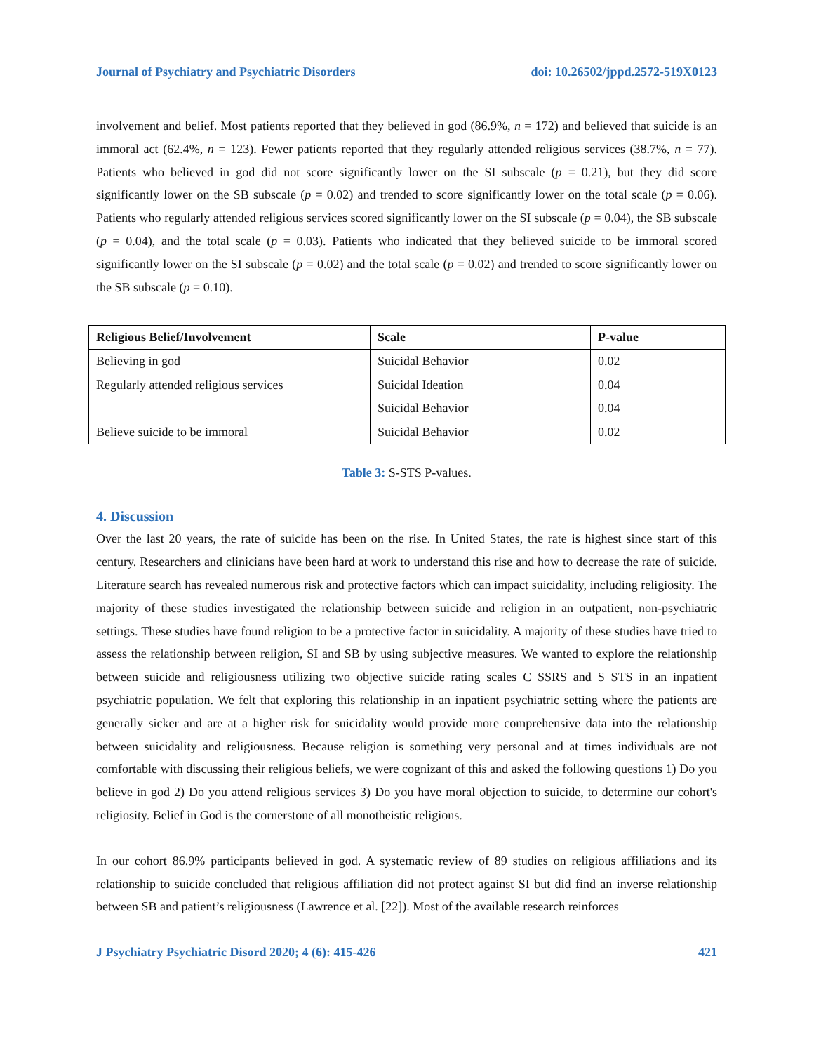Journal of Psychiatry and Psychiatric Disorders doi: 10.26502/jppd.2572-519X0123
involvement and belief. Most patients reported that they believed in god (86.9%, n = 172) and believed that suicide is an immoral act (62.4%, n = 123). Fewer patients reported that they regularly attended religious services (38.7%, n = 77). Patients who believed in god did not score significantly lower on the SI subscale (p = 0.21), but they did score significantly lower on the SB subscale (p = 0.02) and trended to score significantly lower on the total scale (p = 0.06). Patients who regularly attended religious services scored significantly lower on the SI subscale (p = 0.04), the SB subscale (p = 0.04), and the total scale (p = 0.03). Patients who indicated that they believed suicide to be immoral scored significantly lower on the SI subscale (p = 0.02) and the total scale (p = 0.02) and trended to score significantly lower on the SB subscale (p = 0.10).
| Religious Belief/Involvement | Scale | P-value |
| --- | --- | --- |
| Believing in god | Suicidal Behavior | 0.02 |
| Regularly attended religious services | Suicidal Ideation Suicidal Behavior | 0.04 0.04 |
| Believe suicide to be immoral | Suicidal Behavior | 0.02 |
Table 3: S-STS P-values.
4. Discussion
Over the last 20 years, the rate of suicide has been on the rise. In United States, the rate is highest since start of this century. Researchers and clinicians have been hard at work to understand this rise and how to decrease the rate of suicide. Literature search has revealed numerous risk and protective factors which can impact suicidality, including religiosity. The majority of these studies investigated the relationship between suicide and religion in an outpatient, non-psychiatric settings. These studies have found religion to be a protective factor in suicidality. A majority of these studies have tried to assess the relationship between religion, SI and SB by using subjective measures. We wanted to explore the relationship between suicide and religiousness utilizing two objective suicide rating scales C SSRS and S STS in an inpatient psychiatric population. We felt that exploring this relationship in an inpatient psychiatric setting where the patients are generally sicker and are at a higher risk for suicidality would provide more comprehensive data into the relationship between suicidality and religiousness. Because religion is something very personal and at times individuals are not comfortable with discussing their religious beliefs, we were cognizant of this and asked the following questions 1) Do you believe in god 2) Do you attend religious services 3) Do you have moral objection to suicide, to determine our cohort's religiosity. Belief in God is the cornerstone of all monotheistic religions.
In our cohort 86.9% participants believed in god. A systematic review of 89 studies on religious affiliations and its relationship to suicide concluded that religious affiliation did not protect against SI but did find an inverse relationship between SB and patient’s religiousness (Lawrence et al. [22]). Most of the available research reinforces
J Psychiatry Psychiatric Disord 2020; 4 (6): 415-426 421